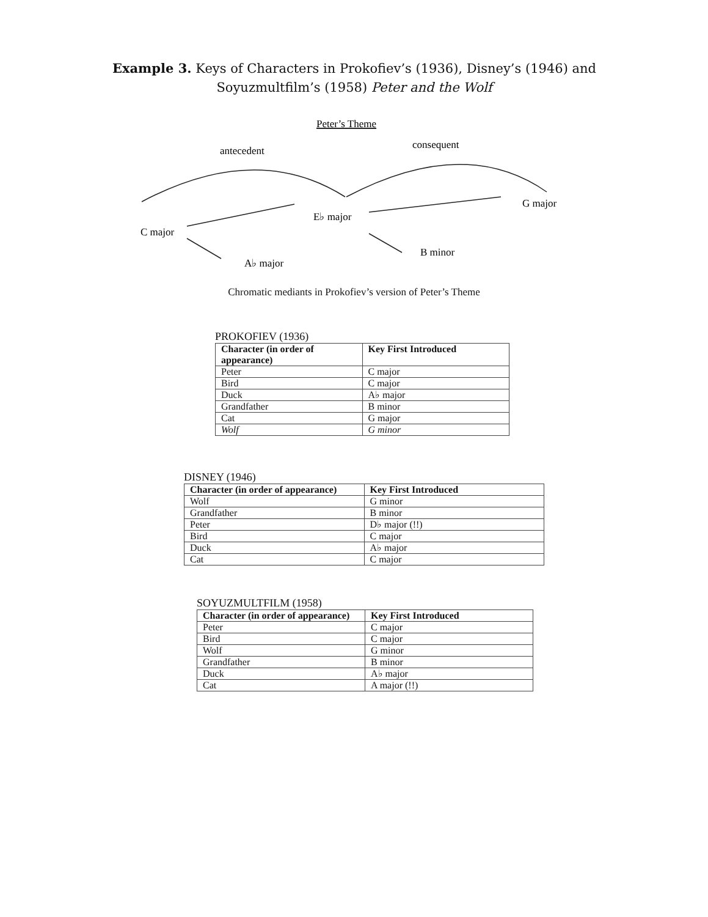Example 3. Keys of Characters in Prokofiev’s (1936), Disney’s (1946) and Soyuzmultfilm’s (1958) Peter and the Wolf
Peter’s Theme
antecedent
consequent
C major
E♭ major
G major
B minor
A♭ major
Chromatic mediants in Prokofiev’s version of Peter’s Theme
PROKOFIEV (1936)
| Character (in order of appearance) | Key First Introduced |
| --- | --- |
| Peter | C major |
| Bird | C major |
| Duck | A♭ major |
| Grandfather | B minor |
| Cat | G major |
| Wolf | G minor |
DISNEY (1946)
| Character (in order of appearance) | Key First Introduced |
| --- | --- |
| Wolf | G minor |
| Grandfather | B minor |
| Peter | D♭ major (!!) |
| Bird | C major |
| Duck | A♭ major |
| Cat | C major |
SOYUZMULTFILM (1958)
| Character (in order of appearance) | Key First Introduced |
| --- | --- |
| Peter | C major |
| Bird | C major |
| Wolf | G minor |
| Grandfather | B minor |
| Duck | A♭ major |
| Cat | A major (!!) |